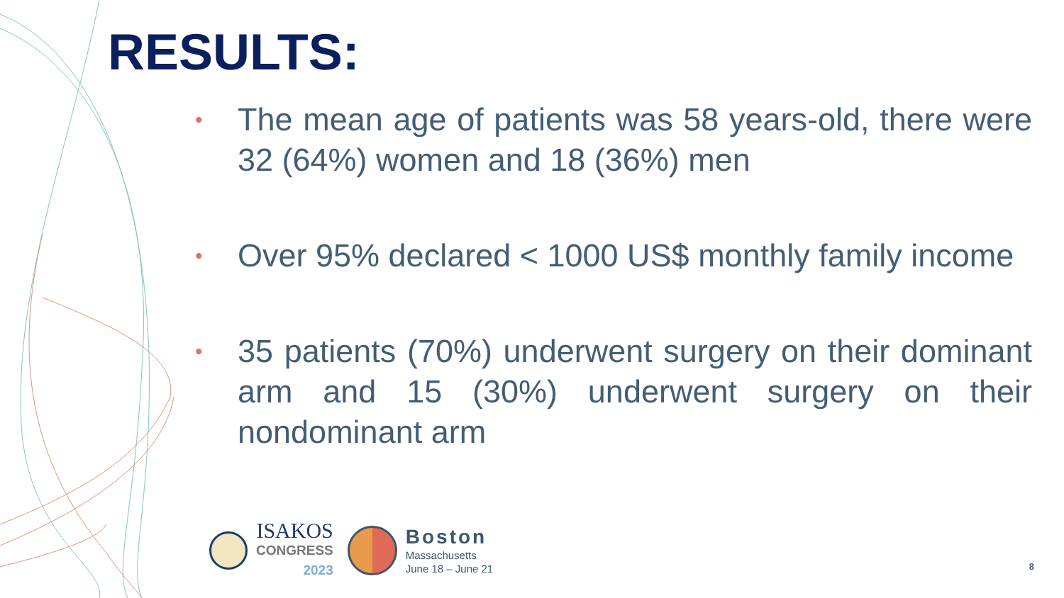RESULTS:
• The mean age of patients was 58 years-old, there were 32 (64%) women and 18 (36%) men
• Over 95% declared < 1000 US$ monthly family income
• 35 patients (70%) underwent surgery on their dominant arm and 15 (30%) underwent surgery on their nondominant arm
ISAKOS
CONGRESS
2023
Boston
Massachusetts
June 18 – June 21
8